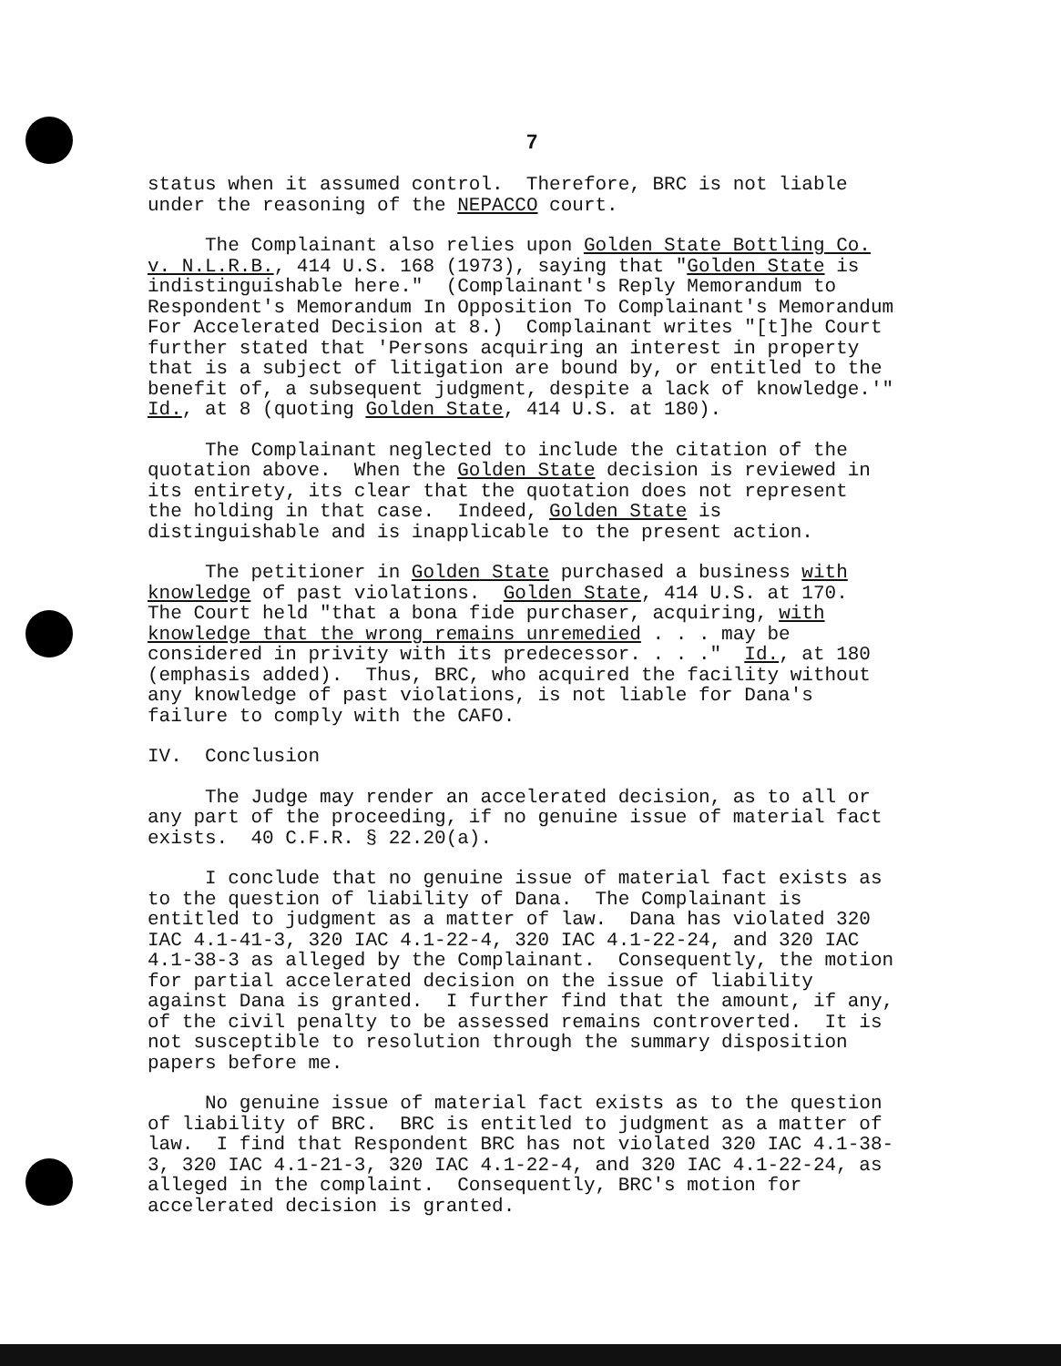7
status when it assumed control. Therefore, BRC is not liable under the reasoning of the NEPACCO court.
The Complainant also relies upon Golden State Bottling Co. v. N.L.R.B., 414 U.S. 168 (1973), saying that "Golden State is indistinguishable here." (Complainant's Reply Memorandum to Respondent's Memorandum In Opposition To Complainant's Memorandum For Accelerated Decision at 8.) Complainant writes "[t]he Court further stated that 'Persons acquiring an interest in property that is a subject of litigation are bound by, or entitled to the benefit of, a subsequent judgment, despite a lack of knowledge.'" Id., at 8 (quoting Golden State, 414 U.S. at 180).
The Complainant neglected to include the citation of the quotation above. When the Golden State decision is reviewed in its entirety, its clear that the quotation does not represent the holding in that case. Indeed, Golden State is distinguishable and is inapplicable to the present action.
The petitioner in Golden State purchased a business with knowledge of past violations. Golden State, 414 U.S. at 170. The Court held "that a bona fide purchaser, acquiring, with knowledge that the wrong remains unremedied . . . may be considered in privity with its predecessor. . . ." Id., at 180 (emphasis added). Thus, BRC, who acquired the facility without any knowledge of past violations, is not liable for Dana's failure to comply with the CAFO.
IV. Conclusion
The Judge may render an accelerated decision, as to all or any part of the proceeding, if no genuine issue of material fact exists. 40 C.F.R. § 22.20(a).
I conclude that no genuine issue of material fact exists as to the question of liability of Dana. The Complainant is entitled to judgment as a matter of law. Dana has violated 320 IAC 4.1-41-3, 320 IAC 4.1-22-4, 320 IAC 4.1-22-24, and 320 IAC 4.1-38-3 as alleged by the Complainant. Consequently, the motion for partial accelerated decision on the issue of liability against Dana is granted. I further find that the amount, if any, of the civil penalty to be assessed remains controverted. It is not susceptible to resolution through the summary disposition papers before me.
No genuine issue of material fact exists as to the question of liability of BRC. BRC is entitled to judgment as a matter of law. I find that Respondent BRC has not violated 320 IAC 4.1-38- 3, 320 IAC 4.1-21-3, 320 IAC 4.1-22-4, and 320 IAC 4.1-22-24, as alleged in the complaint. Consequently, BRC's motion for accelerated decision is granted.